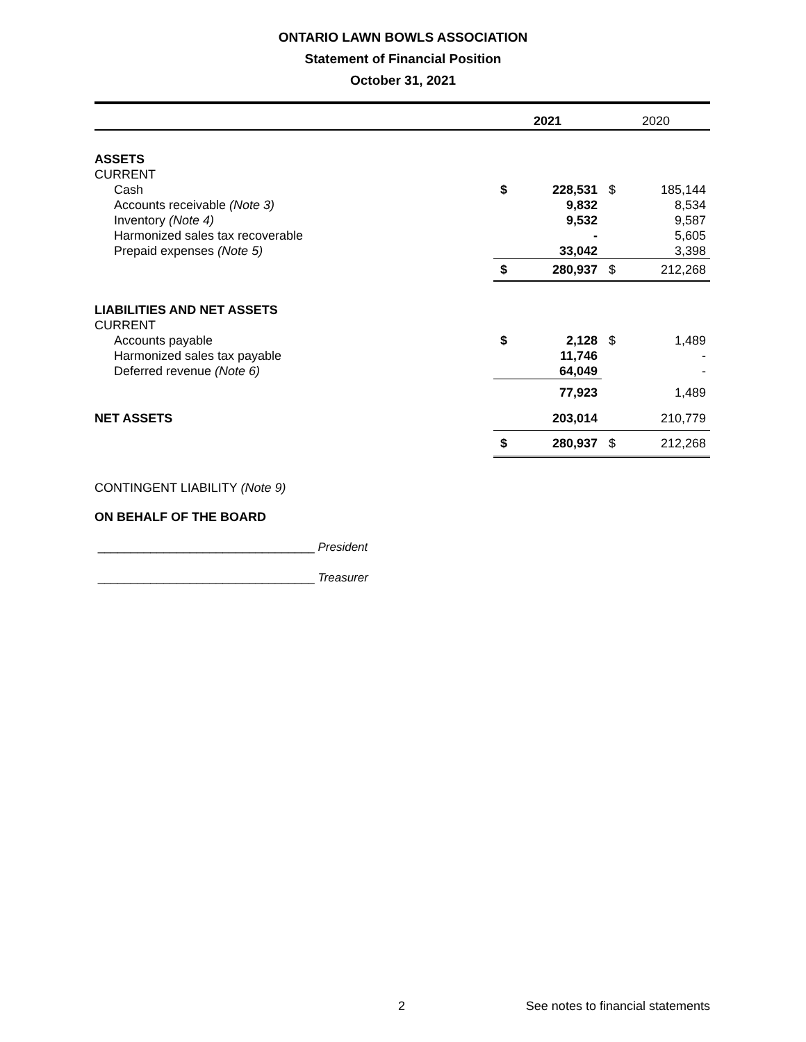ONTARIO LAWN BOWLS ASSOCIATION
Statement of Financial Position
October 31, 2021
| | 2021 | | 2020 | |
| --- | --- | --- | --- | --- |
| ASSETS | | | | |
| CURRENT | | | | |
| Cash | $ | 228,531 | $ | 185,144 |
| Accounts receivable (Note 3) | | 9,832 | | 8,534 |
| Inventory (Note 4) | | 9,532 | | 9,587 |
| Harmonized sales tax recoverable | | - | | 5,605 |
| Prepaid expenses (Note 5) | | 33,042 | | 3,398 |
| | $ | 280,937 | $ | 212,268 |
| LIABILITIES AND NET ASSETS | | | | |
| CURRENT | | | | |
| Accounts payable | $ | 2,128 | $ | 1,489 |
| Harmonized sales tax payable | | 11,746 | | - |
| Deferred revenue (Note 6) | | 64,049 | | - |
| | | 77,923 | | 1,489 |
| NET ASSETS | | 203,014 | | 210,779 |
| | $ | 280,937 | $ | 212,268 |
| CONTINGENT LIABILITY (Note 9) | | | | |
| ON BEHALF OF THE BOARD | | | | |
| _________________________________ President | | | | |
| _________________________________ Treasurer | | | | |
2 See notes to financial statements